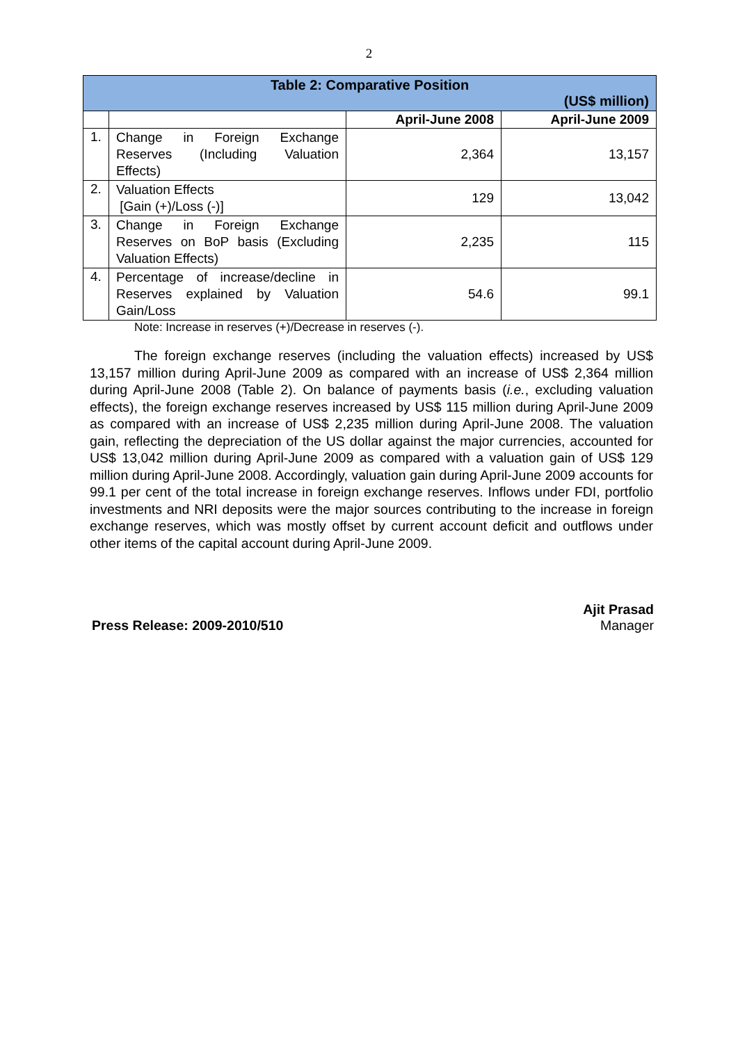2
| Table 2: Comparative Position (US$ million) | | | |
| | | April-June 2008 | April-June 2009 |
| 1. | Change in Foreign Exchange Reserves (Including Valuation Effects) | 2,364 | 13,157 |
| 2. | Valuation Effects [Gain (+)/Loss (-)] | 129 | 13,042 |
| 3. | Change in Foreign Exchange Reserves on BoP basis (Excluding Valuation Effects) | 2,235 | 115 |
| 4. | Percentage of increase/decline in Reserves explained by Valuation Gain/Loss | 54.6 | 99.1 |
Note: Increase in reserves (+)/Decrease in reserves (-).
The foreign exchange reserves (including the valuation effects) increased by US$ 13,157 million during April-June 2009 as compared with an increase of US$ 2,364 million during April-June 2008 (Table 2). On balance of payments basis (i.e., excluding valuation effects), the foreign exchange reserves increased by US$ 115 million during April-June 2009 as compared with an increase of US$ 2,235 million during April-June 2008. The valuation gain, reflecting the depreciation of the US dollar against the major currencies, accounted for US$ 13,042 million during April-June 2009 as compared with a valuation gain of US$ 129 million during April-June 2008. Accordingly, valuation gain during April-June 2009 accounts for 99.1 per cent of the total increase in foreign exchange reserves. Inflows under FDI, portfolio investments and NRI deposits were the major sources contributing to the increase in foreign exchange reserves, which was mostly offset by current account deficit and outflows under other items of the capital account during April-June 2009.
Press Release: 2009-2010/510
Ajit Prasad
Manager